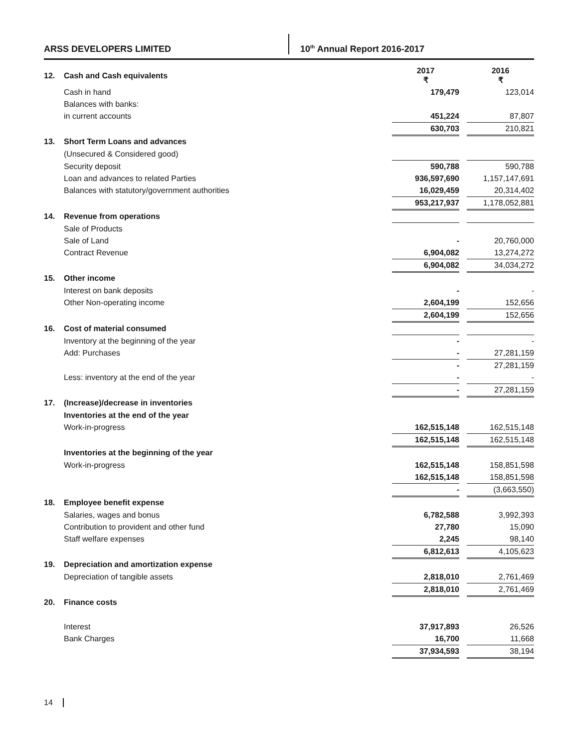ARSS DEVELOPERS LIMITED 10<sup>th</sup> Annual Report 2016-2017
| 12. | Cash and Cash equivalents | 2017 ₹ | | 2016 ₹ |
| | Cash in hand | 179,479 | | 123,014 |
| | Balances with banks: | | | |
| | in current accounts | 451,224 | | 87,807 |
| | | 630,703 | | 210,821 |
| 13. | Short Term Loans and advances | | | |
| | (Unsecured & Considered good) | | | |
| | Security deposit | 590,788 | | 590,788 |
| | Loan and advances to related Parties | 936,597,690 | | 1,157,147,691 |
| | Balances with statutory/government authorities | 16,029,459 | | 20,314,402 |
| | | 953,217,937 | | 1,178,052,881 |
| 14. | Revenue from operations | | | |
| | Sale of Products | | | |
| | Sale of Land | - | | 20,760,000 |
| | Contract Revenue | 6,904,082 | | 13,274,272 |
| | | 6,904,082 | | 34,034,272 |
| 15. | Other income | | | |
| | Interest on bank deposits | - | | - |
| | Other Non-operating income | 2,604,199 | | 152,656 |
| | | 2,604,199 | | 152,656 |
| 16. | Cost of material consumed | | | |
| | Inventory at the beginning of the year | - | | - |
| | Add: Purchases | - | | 27,281,159 |
| | | - | | 27,281,159 |
| | Less: inventory at the end of the year | - | | - |
| | | - | | 27,281,159 |
| 17. | (Increase)/decrease in inventories | | | |
| | Inventories at the end of the year | | | |
| | Work-in-progress | 162,515,148 | | 162,515,148 |
| | | 162,515,148 | | 162,515,148 |
| | Inventories at the beginning of the year | | | |
| | Work-in-progress | 162,515,148 | | 158,851,598 |
| | | 162,515,148 | | 158,851,598 |
| | | - | | (3,663,550) |
| 18. | Employee benefit expense | | | |
| | Salaries, wages and bonus | 6,782,588 | | 3,992,393 |
| | Contribution to provident and other fund | 27,780 | | 15,090 |
| | Staff welfare expenses | 2,245 | | 98,140 |
| | | 6,812,613 | | 4,105,623 |
| 19. | Depreciation and amortization expense | | | |
| | Depreciation of tangible assets | 2,818,010 | | 2,761,469 |
| | | 2,818,010 | | 2,761,469 |
| 20. | Finance costs | | | |
| | Interest | 37,917,893 | | 26,526 |
| | Bank Charges | 16,700 | | 11,668 |
| | | 37,934,593 | | 38,194 |
14